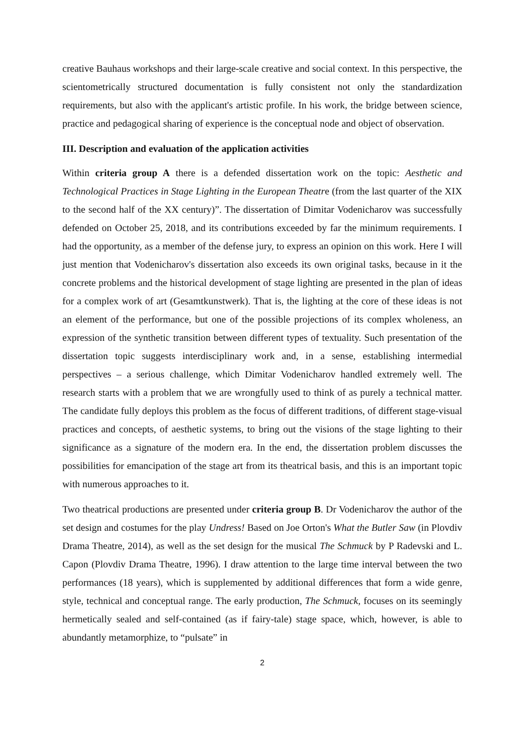creative Bauhaus workshops and their large-scale creative and social context. In this perspective, the scientometrically structured documentation is fully consistent not only the standardization requirements, but also with the applicant's artistic profile. In his work, the bridge between science, practice and pedagogical sharing of experience is the conceptual node and object of observation.
III. Description and evaluation of the application activities
Within criteria group A there is a defended dissertation work on the topic: Aesthetic and Technological Practices in Stage Lighting in the European Theatre (from the last quarter of the XIX to the second half of the XX century)”. The dissertation of Dimitar Vodenicharov was successfully defended on October 25, 2018, and its contributions exceeded by far the minimum requirements. I had the opportunity, as a member of the defense jury, to express an opinion on this work. Here I will just mention that Vodenicharov's dissertation also exceeds its own original tasks, because in it the concrete problems and the historical development of stage lighting are presented in the plan of ideas for a complex work of art (Gesamtkunstwerk). That is, the lighting at the core of these ideas is not an element of the performance, but one of the possible projections of its complex wholeness, an expression of the synthetic transition between different types of textuality. Such presentation of the dissertation topic suggests interdisciplinary work and, in a sense, establishing intermedial perspectives – a serious challenge, which Dimitar Vodenicharov handled extremely well. The research starts with a problem that we are wrongfully used to think of as purely a technical matter. The candidate fully deploys this problem as the focus of different traditions, of different stage-visual practices and concepts, of aesthetic systems, to bring out the visions of the stage lighting to their significance as a signature of the modern era. In the end, the dissertation problem discusses the possibilities for emancipation of the stage art from its theatrical basis, and this is an important topic with numerous approaches to it.
Two theatrical productions are presented under criteria group B. Dr Vodenicharov the author of the set design and costumes for the play Undress! Based on Joe Orton's What the Butler Saw (in Plovdiv Drama Theatre, 2014), as well as the set design for the musical The Schmuck by P Radevski and L. Capon (Plovdiv Drama Theatre, 1996). I draw attention to the large time interval between the two performances (18 years), which is supplemented by additional differences that form a wide genre, style, technical and conceptual range. The early production, The Schmuck, focuses on its seemingly hermetically sealed and self-contained (as if fairy-tale) stage space, which, however, is able to abundantly metamorphize, to “pulsate” in
2